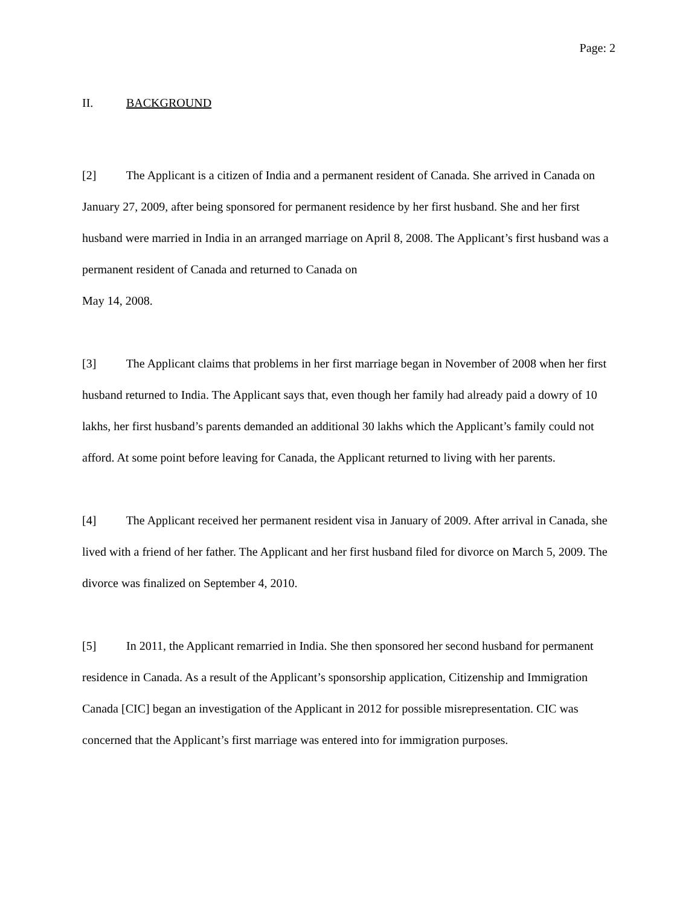Page: 2
II. BACKGROUND
[2] The Applicant is a citizen of India and a permanent resident of Canada. She arrived in Canada on January 27, 2009, after being sponsored for permanent residence by her first husband. She and her first husband were married in India in an arranged marriage on April 8, 2008. The Applicant’s first husband was a permanent resident of Canada and returned to Canada on
May 14, 2008.
[3] The Applicant claims that problems in her first marriage began in November of 2008 when her first husband returned to India. The Applicant says that, even though her family had already paid a dowry of 10 lakhs, her first husband’s parents demanded an additional 30 lakhs which the Applicant’s family could not afford. At some point before leaving for Canada, the Applicant returned to living with her parents.
[4] The Applicant received her permanent resident visa in January of 2009. After arrival in Canada, she lived with a friend of her father. The Applicant and her first husband filed for divorce on March 5, 2009. The divorce was finalized on September 4, 2010.
[5] In 2011, the Applicant remarried in India. She then sponsored her second husband for permanent residence in Canada. As a result of the Applicant’s sponsorship application, Citizenship and Immigration Canada [CIC] began an investigation of the Applicant in 2012 for possible misrepresentation. CIC was concerned that the Applicant’s first marriage was entered into for immigration purposes.